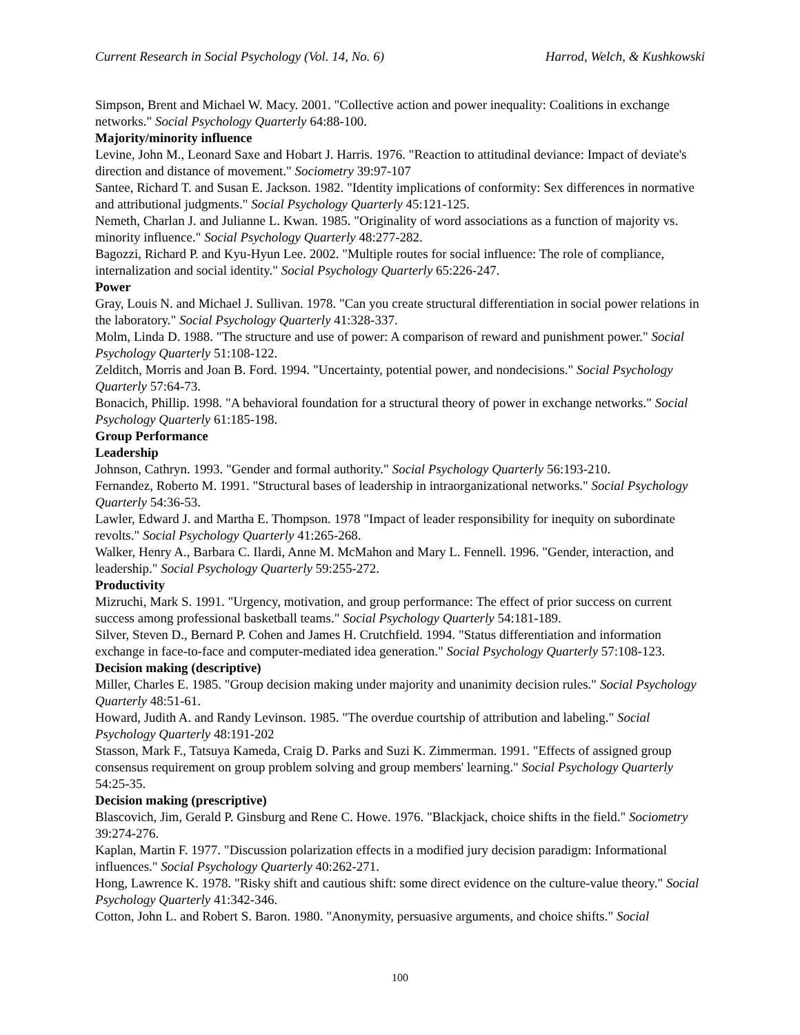Current Research in Social Psychology (Vol. 14, No. 6) Harrod, Welch, & Kushkowski
Simpson, Brent and Michael W. Macy. 2001. "Collective action and power inequality: Coalitions in exchange networks." Social Psychology Quarterly 64:88-100.
Majority/minority influence
Levine, John M., Leonard Saxe and Hobart J. Harris. 1976. "Reaction to attitudinal deviance: Impact of deviate's direction and distance of movement." Sociometry 39:97-107
Santee, Richard T. and Susan E. Jackson. 1982. "Identity implications of conformity: Sex differences in normative and attributional judgments." Social Psychology Quarterly 45:121-125.
Nemeth, Charlan J. and Julianne L. Kwan. 1985. "Originality of word associations as a function of majority vs. minority influence." Social Psychology Quarterly 48:277-282.
Bagozzi, Richard P. and Kyu-Hyun Lee. 2002. "Multiple routes for social influence: The role of compliance, internalization and social identity." Social Psychology Quarterly 65:226-247.
Power
Gray, Louis N. and Michael J. Sullivan. 1978. "Can you create structural differentiation in social power relations in the laboratory." Social Psychology Quarterly 41:328-337.
Molm, Linda D. 1988. "The structure and use of power: A comparison of reward and punishment power." Social Psychology Quarterly 51:108-122.
Zelditch, Morris and Joan B. Ford. 1994. "Uncertainty, potential power, and nondecisions." Social Psychology Quarterly 57:64-73.
Bonacich, Phillip. 1998. "A behavioral foundation for a structural theory of power in exchange networks." Social Psychology Quarterly 61:185-198.
Group Performance
Leadership
Johnson, Cathryn. 1993. "Gender and formal authority." Social Psychology Quarterly 56:193-210.
Fernandez, Roberto M. 1991. "Structural bases of leadership in intraorganizational networks." Social Psychology Quarterly 54:36-53.
Lawler, Edward J. and Martha E. Thompson. 1978 "Impact of leader responsibility for inequity on subordinate revolts." Social Psychology Quarterly 41:265-268.
Walker, Henry A., Barbara C. Ilardi, Anne M. McMahon and Mary L. Fennell. 1996. "Gender, interaction, and leadership." Social Psychology Quarterly 59:255-272.
Productivity
Mizruchi, Mark S. 1991. "Urgency, motivation, and group performance: The effect of prior success on current success among professional basketball teams." Social Psychology Quarterly 54:181-189.
Silver, Steven D., Bernard P. Cohen and James H. Crutchfield. 1994. "Status differentiation and information exchange in face-to-face and computer-mediated idea generation." Social Psychology Quarterly 57:108-123.
Decision making (descriptive)
Miller, Charles E. 1985. "Group decision making under majority and unanimity decision rules." Social Psychology Quarterly 48:51-61.
Howard, Judith A. and Randy Levinson. 1985. "The overdue courtship of attribution and labeling." Social Psychology Quarterly 48:191-202
Stasson, Mark F., Tatsuya Kameda, Craig D. Parks and Suzi K. Zimmerman. 1991. "Effects of assigned group consensus requirement on group problem solving and group members' learning." Social Psychology Quarterly 54:25-35.
Decision making (prescriptive)
Blascovich, Jim, Gerald P. Ginsburg and Rene C. Howe. 1976. "Blackjack, choice shifts in the field." Sociometry 39:274-276.
Kaplan, Martin F. 1977. "Discussion polarization effects in a modified jury decision paradigm: Informational influences." Social Psychology Quarterly 40:262-271.
Hong, Lawrence K. 1978. "Risky shift and cautious shift: some direct evidence on the culture-value theory." Social Psychology Quarterly 41:342-346.
Cotton, John L. and Robert S. Baron. 1980. "Anonymity, persuasive arguments, and choice shifts." Social
100